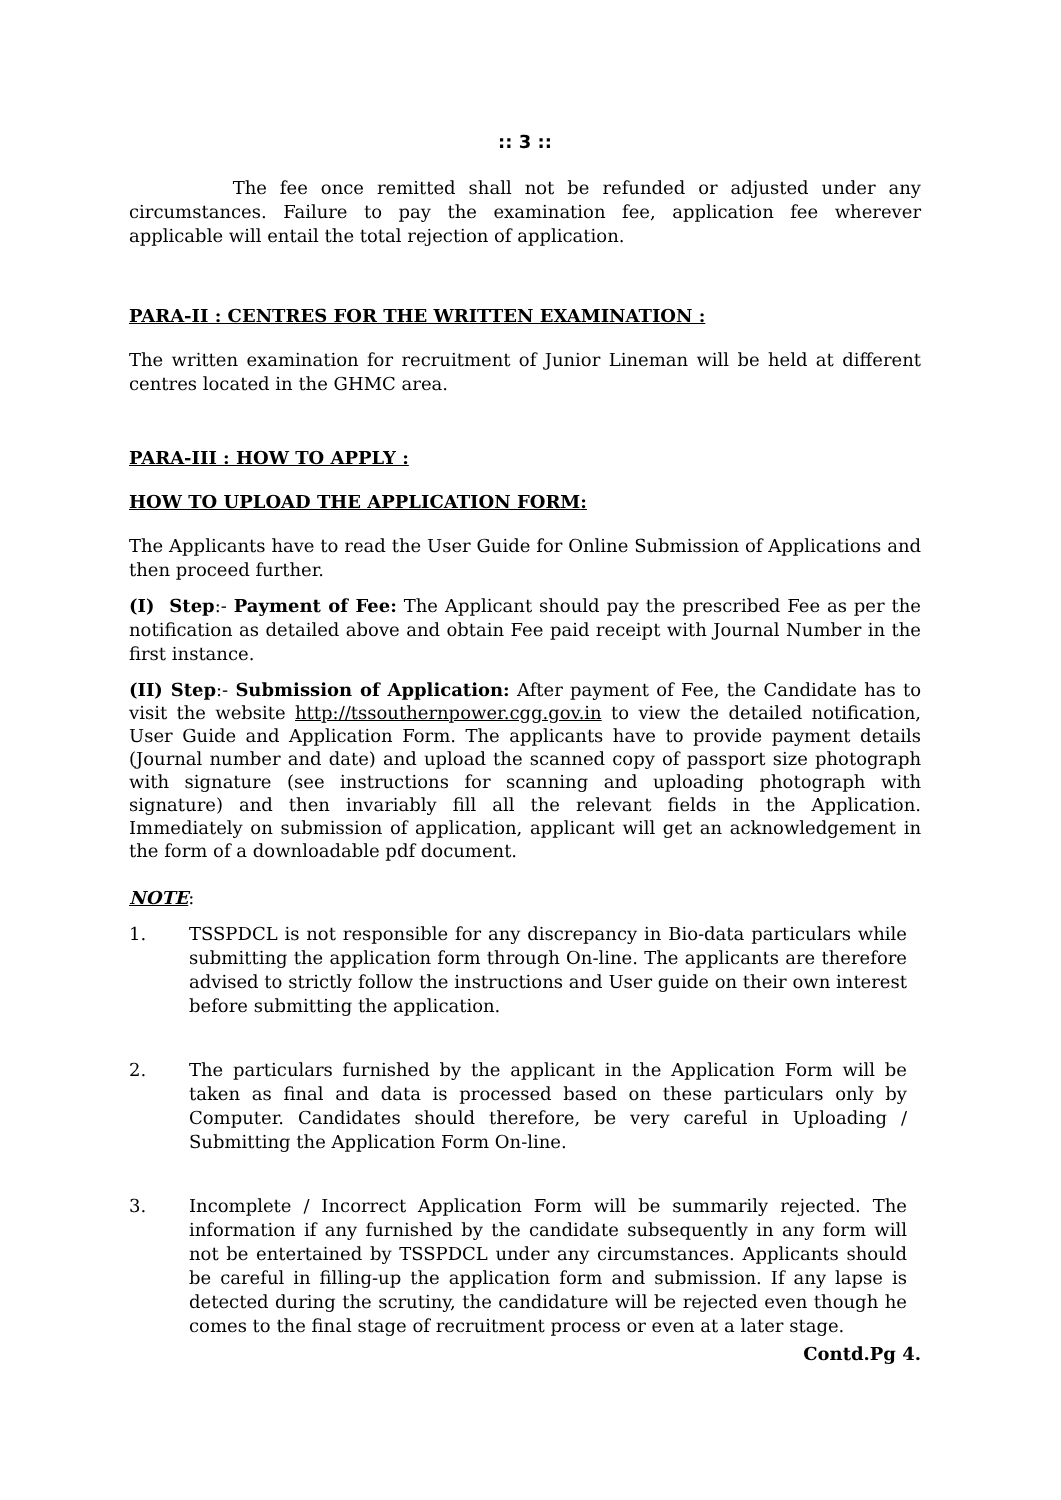:: 3 ::
The fee once remitted shall not be refunded or adjusted under any circumstances. Failure to pay the examination fee, application fee wherever applicable will entail the total rejection of application.
PARA-II : CENTRES FOR THE WRITTEN EXAMINATION :
The written examination for recruitment of Junior Lineman will be held at different centres located in the GHMC area.
PARA-III : HOW TO APPLY :
HOW TO UPLOAD THE APPLICATION FORM:
The Applicants have to read the User Guide for Online Submission of Applications and then proceed further.
(I) Step:- Payment of Fee: The Applicant should pay the prescribed Fee as per the notification as detailed above and obtain Fee paid receipt with Journal Number in the first instance.
(II) Step:- Submission of Application: After payment of Fee, the Candidate has to visit the website http://tssouthernpower.cgg.gov.in to view the detailed notification, User Guide and Application Form. The applicants have to provide payment details (Journal number and date) and upload the scanned copy of passport size photograph with signature (see instructions for scanning and uploading photograph with signature) and then invariably fill all the relevant fields in the Application. Immediately on submission of application, applicant will get an acknowledgement in the form of a downloadable pdf document.
NOTE:
1. TSSPDCL is not responsible for any discrepancy in Bio-data particulars while submitting the application form through On-line. The applicants are therefore advised to strictly follow the instructions and User guide on their own interest before submitting the application.
2. The particulars furnished by the applicant in the Application Form will be taken as final and data is processed based on these particulars only by Computer. Candidates should therefore, be very careful in Uploading / Submitting the Application Form On-line.
3. Incomplete / Incorrect Application Form will be summarily rejected. The information if any furnished by the candidate subsequently in any form will not be entertained by TSSPDCL under any circumstances. Applicants should be careful in filling-up the application form and submission. If any lapse is detected during the scrutiny, the candidature will be rejected even though he comes to the final stage of recruitment process or even at a later stage.
Contd.Pg 4.